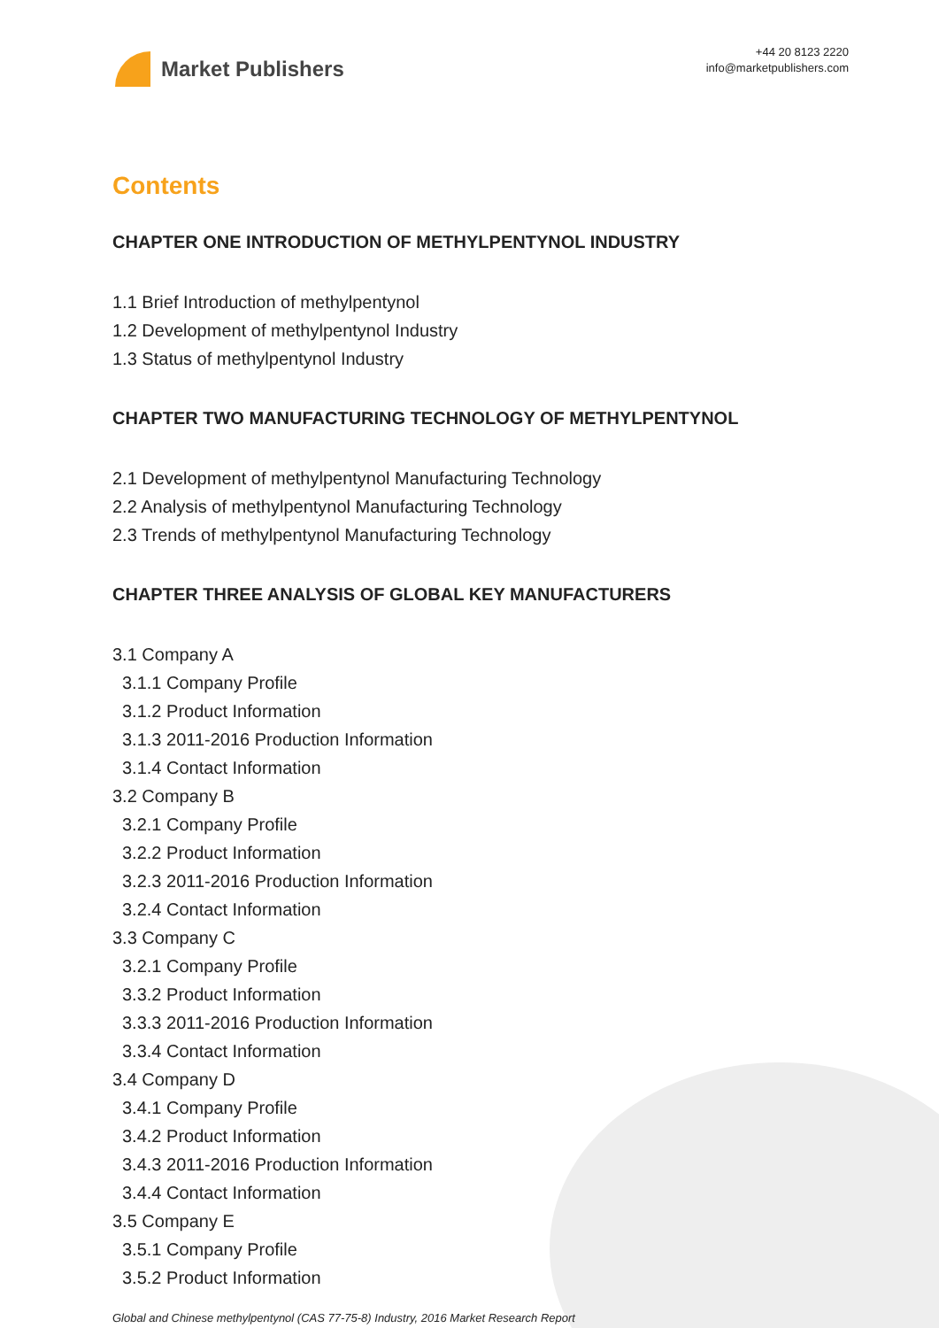Market Publishers
+44 20 8123 2220
info@marketpublishers.com
Contents
CHAPTER ONE INTRODUCTION OF METHYLPENTYNOL INDUSTRY
1.1 Brief Introduction of methylpentynol
1.2 Development of methylpentynol Industry
1.3 Status of methylpentynol Industry
CHAPTER TWO MANUFACTURING TECHNOLOGY OF METHYLPENTYNOL
2.1 Development of methylpentynol Manufacturing Technology
2.2 Analysis of methylpentynol Manufacturing Technology
2.3 Trends of methylpentynol Manufacturing Technology
CHAPTER THREE ANALYSIS OF GLOBAL KEY MANUFACTURERS
3.1 Company A
3.1.1 Company Profile
3.1.2 Product Information
3.1.3 2011-2016 Production Information
3.1.4 Contact Information
3.2 Company B
3.2.1 Company Profile
3.2.2 Product Information
3.2.3 2011-2016 Production Information
3.2.4 Contact Information
3.3 Company C
3.2.1 Company Profile
3.3.2 Product Information
3.3.3 2011-2016 Production Information
3.3.4 Contact Information
3.4 Company D
3.4.1 Company Profile
3.4.2 Product Information
3.4.3 2011-2016 Production Information
3.4.4 Contact Information
3.5 Company E
3.5.1 Company Profile
3.5.2 Product Information
Global and Chinese methylpentynol (CAS 77-75-8) Industry, 2016 Market Research Report